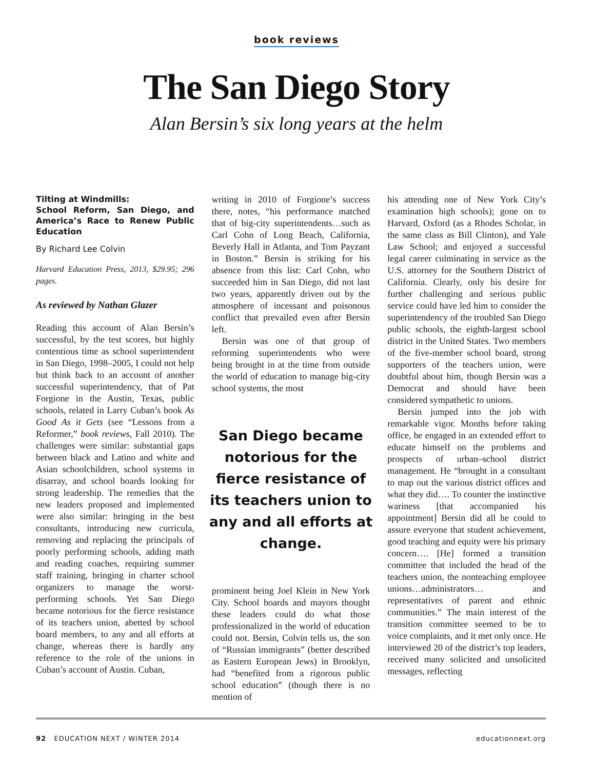book reviews
The San Diego Story
Alan Bersin’s six long years at the helm
Tilting at Windmills:
School Reform, San Diego, and America’s Race to Renew Public Education
By Richard Lee Colvin
Harvard Education Press, 2013, $29.95; 296 pages.
As reviewed by Nathan Glazer
Reading this account of Alan Bersin’s successful, by the test scores, but highly contentious time as school superintendent in San Diego, 1998–2005, I could not help but think back to an account of another successful superintendency, that of Pat Forgione in the Austin, Texas, public schools, related in Larry Cuban’s book As Good As it Gets (see “Lessons from a Reformer,” book reviews, Fall 2010). The challenges were similar: substantial gaps between black and Latino and white and Asian schoolchildren, school systems in disarray, and school boards looking for strong leadership. The remedies that the new leaders proposed and implemented were also similar: bringing in the best consultants, introducing new curricula, removing and replacing the principals of poorly performing schools, adding math and reading coaches, requiring summer staff training, bringing in charter school organizers to manage the worst-performing schools. Yet San Diego became notorious for the fierce resistance of its teachers union, abetted by school board members, to any and all efforts at change, whereas there is hardly any reference to the role of the unions in Cuban’s account of Austin. Cuban,
writing in 2010 of Forgione’s success there, notes, “his performance matched that of big-city superintendents…such as Carl Cohn of Long Beach, California, Beverly Hall in Atlanta, and Tom Payzant in Boston.” Bersin is striking for his absence from this list: Carl Cohn, who succeeded him in San Diego, did not last two years, apparently driven out by the atmosphere of incessant and poisonous conflict that prevailed even after Bersin left.
Bersin was one of that group of reforming superintendents who were being brought in at the time from outside the world of education to manage big-city school systems, the most
San Diego became notorious for the fierce resistance of its teachers union to any and all efforts at change.
prominent being Joel Klein in New York City. School boards and mayors thought these leaders could do what those professionalized in the world of education could not. Bersin, Colvin tells us, the son of “Russian immigrants” (better described as Eastern European Jews) in Brooklyn, had “benefited from a rigorous public school education” (though there is no mention of
his attending one of New York City’s examination high schools); gone on to Harvard, Oxford (as a Rhodes Scholar, in the same class as Bill Clinton), and Yale Law School; and enjoyed a successful legal career culminating in service as the U.S. attorney for the Southern District of California. Clearly, only his desire for further challenging and serious public service could have led him to consider the superintendency of the troubled San Diego public schools, the eighth-largest school district in the United States. Two members of the five-member school board, strong supporters of the teachers union, were doubtful about him, though Bersin was a Democrat and should have been considered sympathetic to unions.
Bersin jumped into the job with remarkable vigor. Months before taking office, he engaged in an extended effort to educate himself on the problems and prospects of urban–school district management. He “brought in a consultant to map out the various district offices and what they did…. To counter the instinctive wariness [that accompanied his appointment] Bersin did all he could to assure everyone that student achievement, good teaching and equity were his primary concern…. [He] formed a transition committee that included the head of the teachers union, the nonteaching employee unions…administrators… and representatives of parent and ethnic communities.” The main interest of the transition committee seemed to be to voice complaints, and it met only once. He interviewed 20 of the district’s top leaders, received many solicited and unsolicited messages, reflecting
92 EDUCATION NEXT / WINTER 2014 educationnext.org